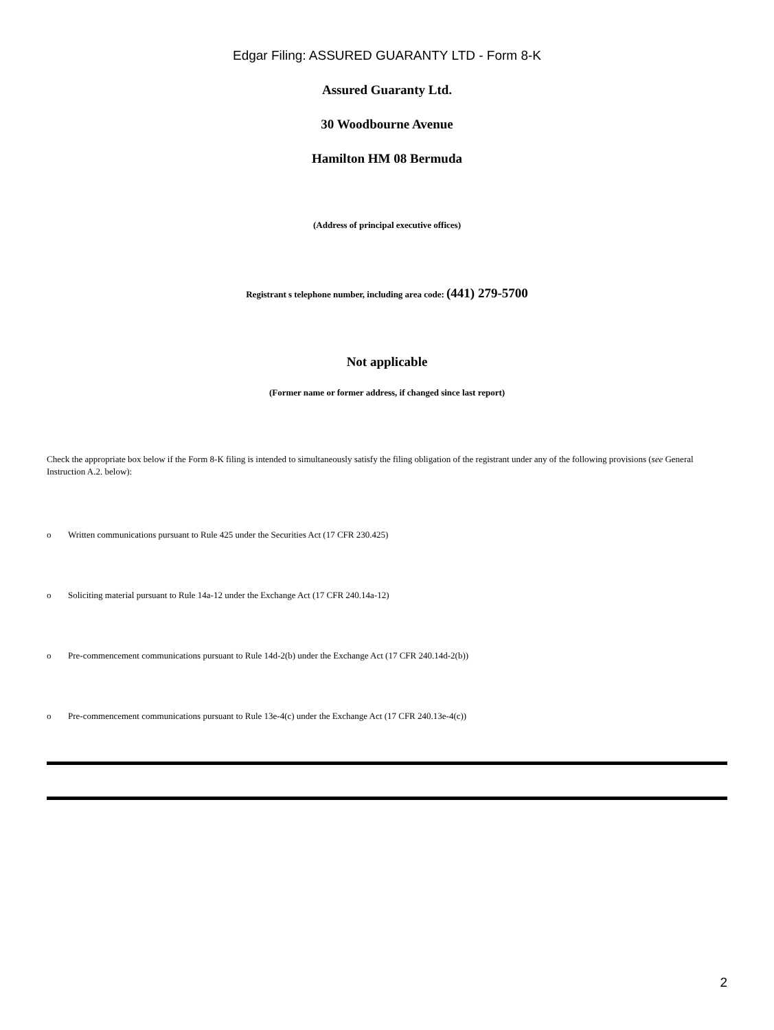Edgar Filing: ASSURED GUARANTY LTD - Form 8-K
Assured Guaranty Ltd.
30 Woodbourne Avenue
Hamilton HM 08 Bermuda
(Address of principal executive offices)
Registrant s telephone number, including area code: (441) 279-5700
Not applicable
(Former name or former address, if changed since last report)
Check the appropriate box below if the Form 8-K filing is intended to simultaneously satisfy the filing obligation of the registrant under any of the following provisions (see General Instruction A.2. below):
o Written communications pursuant to Rule 425 under the Securities Act (17 CFR 230.425)
o Soliciting material pursuant to Rule 14a-12 under the Exchange Act (17 CFR 240.14a-12)
o Pre-commencement communications pursuant to Rule 14d-2(b) under the Exchange Act (17 CFR 240.14d-2(b))
o Pre-commencement communications pursuant to Rule 13e-4(c) under the Exchange Act (17 CFR 240.13e-4(c))
2